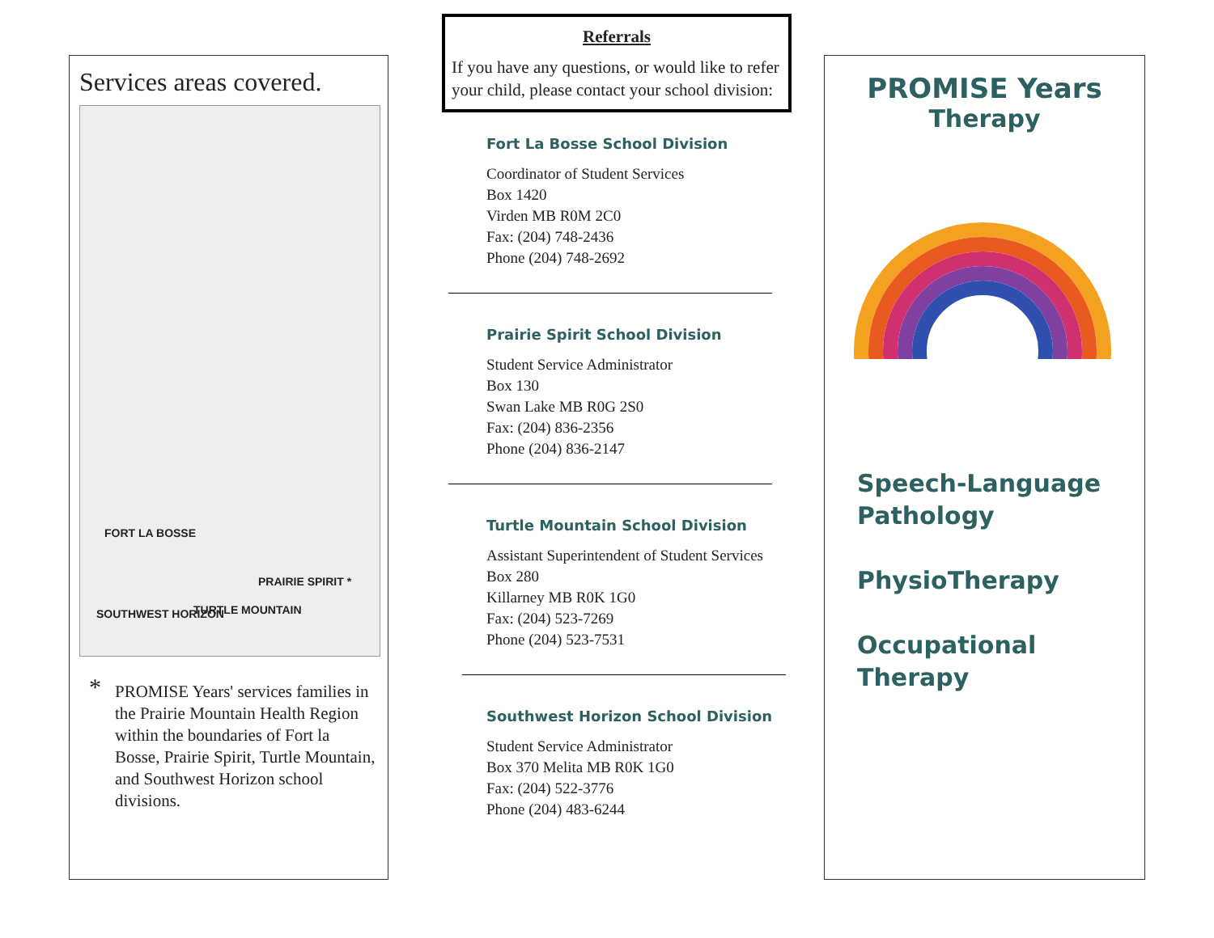Services areas covered.
FORT LA BOSSE
PRAIRIE SPIRIT *
SOUTHWEST HORIZON TURTLE MOUNTAIN
* PROMISE Years' services families in the Prairie Mountain Health Region within the boundaries of Fort la Bosse, Prairie Spirit, Turtle Mountain, and Southwest Horizon school divisions.
Referrals
If you have any questions, or would like to refer your child, please contact your school division:
Fort La Bosse School Division
Coordinator of Student Services
Box 1420
Virden MB R0M 2C0
Fax: (204) 748-2436
Phone (204) 748-2692
Prairie Spirit School Division
Student Service Administrator
Box 130
Swan Lake MB R0G 2S0
Fax: (204) 836-2356
Phone (204) 836-2147
Turtle Mountain School Division
Assistant Superintendent of Student Services
Box 280
Killarney MB R0K 1G0
Fax: (204) 523-7269
Phone (204) 523-7531
Southwest Horizon School Division
Student Service Administrator
Box 370 Melita MB R0K 1G0
Fax: (204) 522-3776
Phone (204) 483-6244
PROMISE Years
Therapy
Speech-Language Pathology
PhysioTherapy
Occupational Therapy